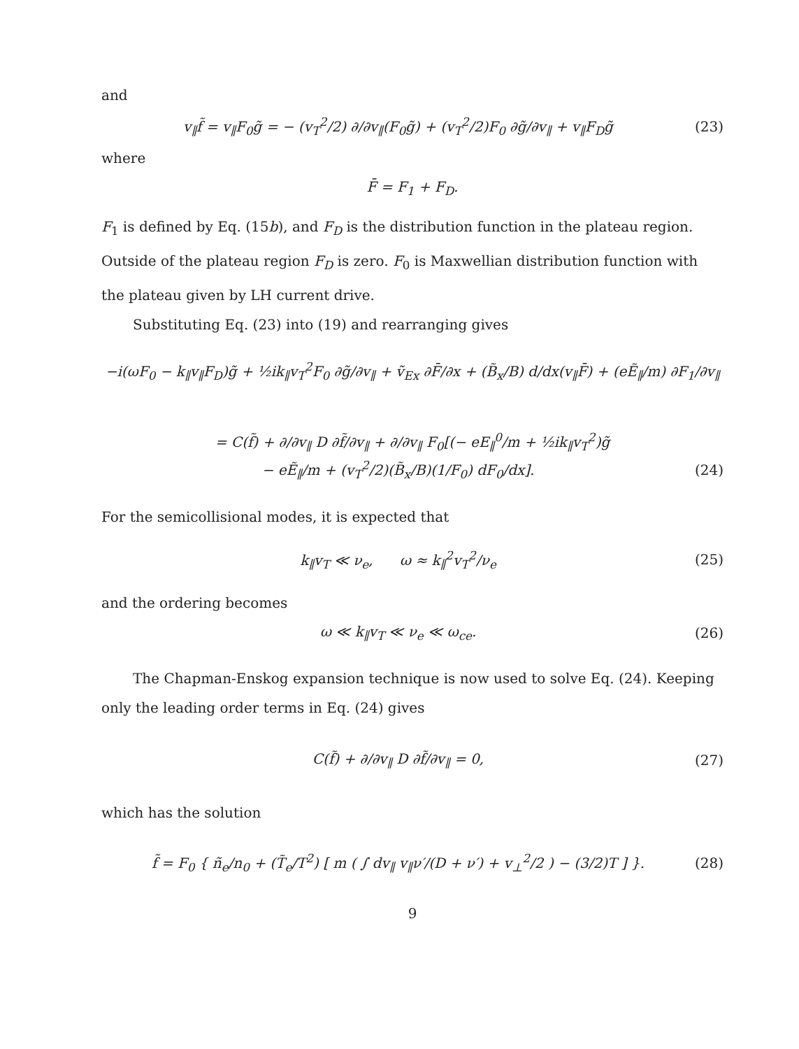and
v<sub>∥</sub>f̃ = v<sub>∥</sub>F<sub>0</sub>g̃ = − (v<sub>T</sub><sup>2</sup>/2) ∂/∂v<sub>∥</sub>(F<sub>0</sub>g̃) + (v<sub>T</sub><sup>2</sup>/2)F<sub>0</sub> ∂g̃/∂v<sub>∥</sub> + v<sub>∥</sub>F<sub>D</sub>g̃ (23)
where
F̄ = F<sub>1</sub> + F<sub>D</sub>.
F<sub>1</sub> is defined by Eq. (15b), and F<sub>D</sub> is the distribution function in the plateau region. Outside of the plateau region F<sub>D</sub> is zero. F<sub>0</sub> is Maxwellian distribution function with the plateau given by LH current drive.
Substituting Eq. (23) into (19) and rearranging gives
−i(ωF<sub>0</sub> − k<sub>∥</sub>v<sub>∥</sub>F<sub>D</sub>)g̃ + ½ik<sub>∥</sub>v<sub>T</sub><sup>2</sup>F<sub>0</sub> ∂g̃/∂v<sub>∥</sub> + ṽ<sub>Ex</sub> ∂F̄/∂x + (B̃<sub>x</sub>/B) d/dx(v<sub>∥</sub>F̄) + (eẼ<sub>∥</sub>/m) ∂F<sub>1</sub>/∂v<sub>∥</sub>
= C(f̃) + ∂/∂v<sub>∥</sub> D ∂f̃/∂v<sub>∥</sub> + ∂/∂v<sub>∥</sub> F<sub>0</sub>[(− eE<sub>∥</sub><sup>0</sup>/m + ½ik<sub>∥</sub>v<sub>T</sub><sup>2</sup>)g̃
− eẼ<sub>∥</sub>/m + (v<sub>T</sub><sup>2</sup>/2)(B̃<sub>x</sub>/B)(1/F<sub>0</sub>) dF<sub>0</sub>/dx]. (24)
For the semicollisional modes, it is expected that
k<sub>∥</sub>v<sub>T</sub> ≪ ν<sub>e</sub>, ω ≈ k<sub>∥</sub><sup>2</sup>v<sub>T</sub><sup>2</sup>/ν<sub>e</sub> (25)
and the ordering becomes
ω ≪ k<sub>∥</sub>v<sub>T</sub> ≪ ν<sub>e</sub> ≪ ω<sub>ce</sub>. (26)
The Chapman-Enskog expansion technique is now used to solve Eq. (24). Keeping only the leading order terms in Eq. (24) gives
C(f̃) + ∂/∂v<sub>∥</sub> D ∂f̃/∂v<sub>∥</sub> = 0, (27)
which has the solution
f̃ = F<sub>0</sub> { ñ<sub>e</sub>/n<sub>0</sub> + (T̃<sub>e</sub>/T<sup>2</sup>) [ m ( ∫ dv<sub>∥</sub> v<sub>∥</sub>ν′/(D + ν′) + v<sub>⊥</sub><sup>2</sup>/2 ) − (3/2)T ] }. (28)
9